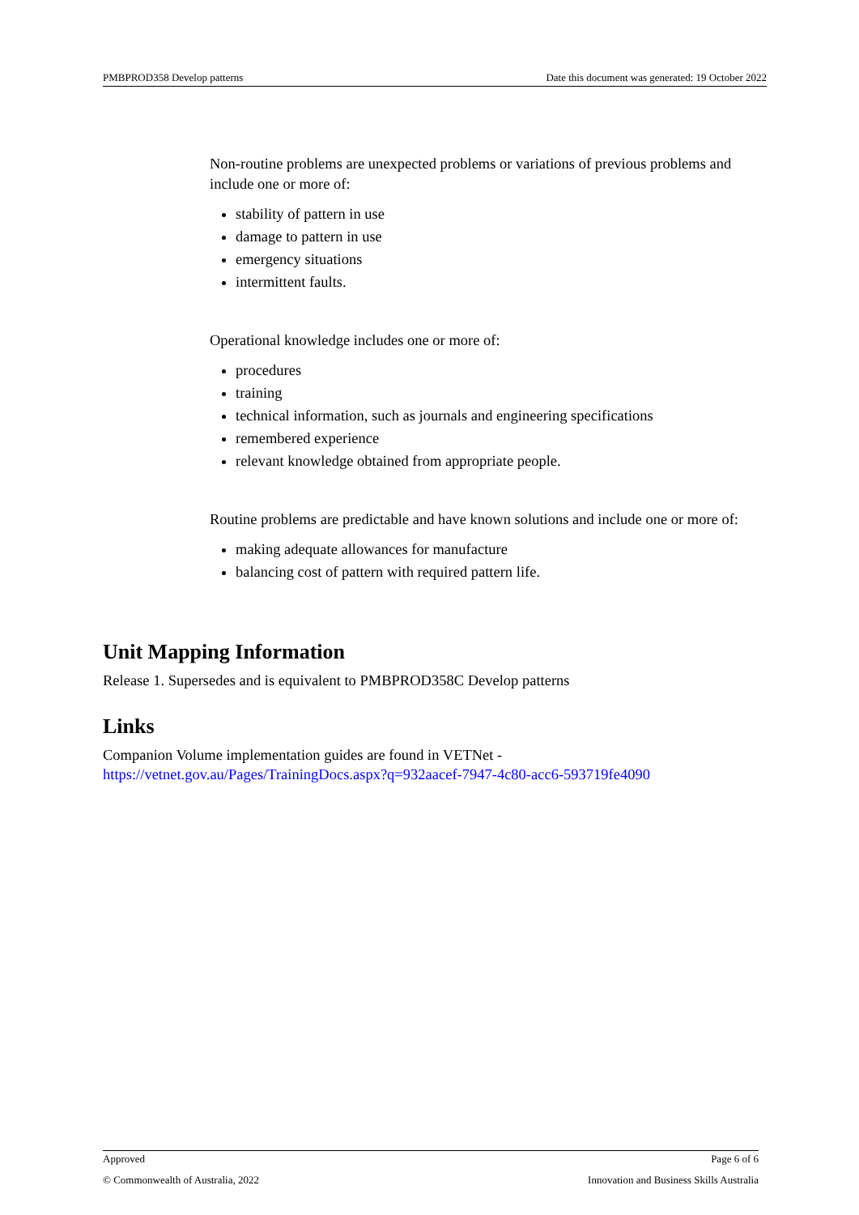PMBPROD358 Develop patterns Date this document was generated: 19 October 2022
Non-routine problems are unexpected problems or variations of previous problems and include one or more of:
stability of pattern in use
damage to pattern in use
emergency situations
intermittent faults.
Operational knowledge includes one or more of:
procedures
training
technical information, such as journals and engineering specifications
remembered experience
relevant knowledge obtained from appropriate people.
Routine problems are predictable and have known solutions and include one or more of:
making adequate allowances for manufacture
balancing cost of pattern with required pattern life.
Unit Mapping Information
Release 1. Supersedes and is equivalent to PMBPROD358C Develop patterns
Links
Companion Volume implementation guides are found in VETNet -
https://vetnet.gov.au/Pages/TrainingDocs.aspx?q=932aacef-7947-4c80-acc6-593719fe4090
Approved Page 6 of 6
© Commonwealth of Australia, 2022 Innovation and Business Skills Australia